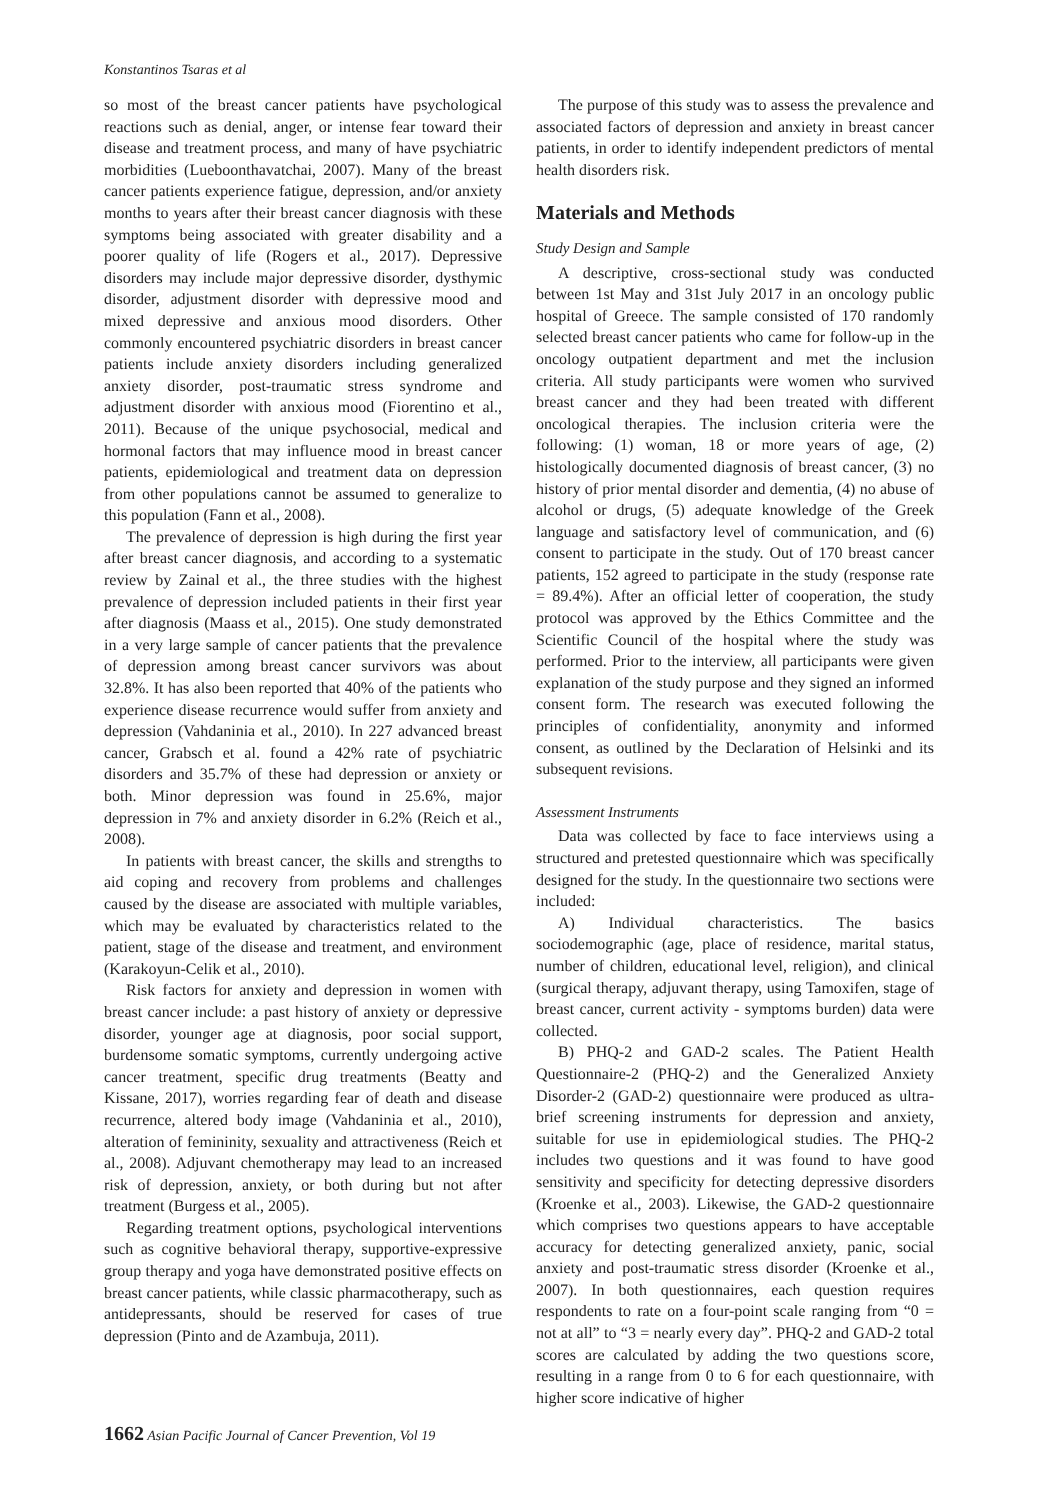Konstantinos Tsaras et al
so most of the breast cancer patients have psychological reactions such as denial, anger, or intense fear toward their disease and treatment process, and many of have psychiatric morbidities (Lueboonthavatchai, 2007). Many of the breast cancer patients experience fatigue, depression, and/or anxiety months to years after their breast cancer diagnosis with these symptoms being associated with greater disability and a poorer quality of life (Rogers et al., 2017). Depressive disorders may include major depressive disorder, dysthymic disorder, adjustment disorder with depressive mood and mixed depressive and anxious mood disorders. Other commonly encountered psychiatric disorders in breast cancer patients include anxiety disorders including generalized anxiety disorder, post-traumatic stress syndrome and adjustment disorder with anxious mood (Fiorentino et al., 2011). Because of the unique psychosocial, medical and hormonal factors that may influence mood in breast cancer patients, epidemiological and treatment data on depression from other populations cannot be assumed to generalize to this population (Fann et al., 2008).
The prevalence of depression is high during the first year after breast cancer diagnosis, and according to a systematic review by Zainal et al., the three studies with the highest prevalence of depression included patients in their first year after diagnosis (Maass et al., 2015). One study demonstrated in a very large sample of cancer patients that the prevalence of depression among breast cancer survivors was about 32.8%. It has also been reported that 40% of the patients who experience disease recurrence would suffer from anxiety and depression (Vahdaninia et al., 2010). In 227 advanced breast cancer, Grabsch et al. found a 42% rate of psychiatric disorders and 35.7% of these had depression or anxiety or both. Minor depression was found in 25.6%, major depression in 7% and anxiety disorder in 6.2% (Reich et al., 2008).
In patients with breast cancer, the skills and strengths to aid coping and recovery from problems and challenges caused by the disease are associated with multiple variables, which may be evaluated by characteristics related to the patient, stage of the disease and treatment, and environment (Karakoyun-Celik et al., 2010).
Risk factors for anxiety and depression in women with breast cancer include: a past history of anxiety or depressive disorder, younger age at diagnosis, poor social support, burdensome somatic symptoms, currently undergoing active cancer treatment, specific drug treatments (Beatty and Kissane, 2017), worries regarding fear of death and disease recurrence, altered body image (Vahdaninia et al., 2010), alteration of femininity, sexuality and attractiveness (Reich et al., 2008). Adjuvant chemotherapy may lead to an increased risk of depression, anxiety, or both during but not after treatment (Burgess et al., 2005).
Regarding treatment options, psychological interventions such as cognitive behavioral therapy, supportive-expressive group therapy and yoga have demonstrated positive effects on breast cancer patients, while classic pharmacotherapy, such as antidepressants, should be reserved for cases of true depression (Pinto and de Azambuja, 2011).
The purpose of this study was to assess the prevalence and associated factors of depression and anxiety in breast cancer patients, in order to identify independent predictors of mental health disorders risk.
Materials and Methods
Study Design and Sample
A descriptive, cross-sectional study was conducted between 1st May and 31st July 2017 in an oncology public hospital of Greece. The sample consisted of 170 randomly selected breast cancer patients who came for follow-up in the oncology outpatient department and met the inclusion criteria. All study participants were women who survived breast cancer and they had been treated with different oncological therapies. The inclusion criteria were the following: (1) woman, 18 or more years of age, (2) histologically documented diagnosis of breast cancer, (3) no history of prior mental disorder and dementia, (4) no abuse of alcohol or drugs, (5) adequate knowledge of the Greek language and satisfactory level of communication, and (6) consent to participate in the study. Out of 170 breast cancer patients, 152 agreed to participate in the study (response rate = 89.4%). After an official letter of cooperation, the study protocol was approved by the Ethics Committee and the Scientific Council of the hospital where the study was performed. Prior to the interview, all participants were given explanation of the study purpose and they signed an informed consent form. The research was executed following the principles of confidentiality, anonymity and informed consent, as outlined by the Declaration of Helsinki and its subsequent revisions.
Assessment Instruments
Data was collected by face to face interviews using a structured and pretested questionnaire which was specifically designed for the study. In the questionnaire two sections were included:
A) Individual characteristics. The basics sociodemographic (age, place of residence, marital status, number of children, educational level, religion), and clinical (surgical therapy, adjuvant therapy, using Tamoxifen, stage of breast cancer, current activity - symptoms burden) data were collected.
B) PHQ-2 and GAD-2 scales. The Patient Health Questionnaire-2 (PHQ-2) and the Generalized Anxiety Disorder-2 (GAD-2) questionnaire were produced as ultra-brief screening instruments for depression and anxiety, suitable for use in epidemiological studies. The PHQ-2 includes two questions and it was found to have good sensitivity and specificity for detecting depressive disorders (Kroenke et al., 2003). Likewise, the GAD-2 questionnaire which comprises two questions appears to have acceptable accuracy for detecting generalized anxiety, panic, social anxiety and post-traumatic stress disorder (Kroenke et al., 2007). In both questionnaires, each question requires respondents to rate on a four-point scale ranging from “0 = not at all” to “3 = nearly every day”. PHQ-2 and GAD-2 total scores are calculated by adding the two questions score, resulting in a range from 0 to 6 for each questionnaire, with higher score indicative of higher
1662 Asian Pacific Journal of Cancer Prevention, Vol 19